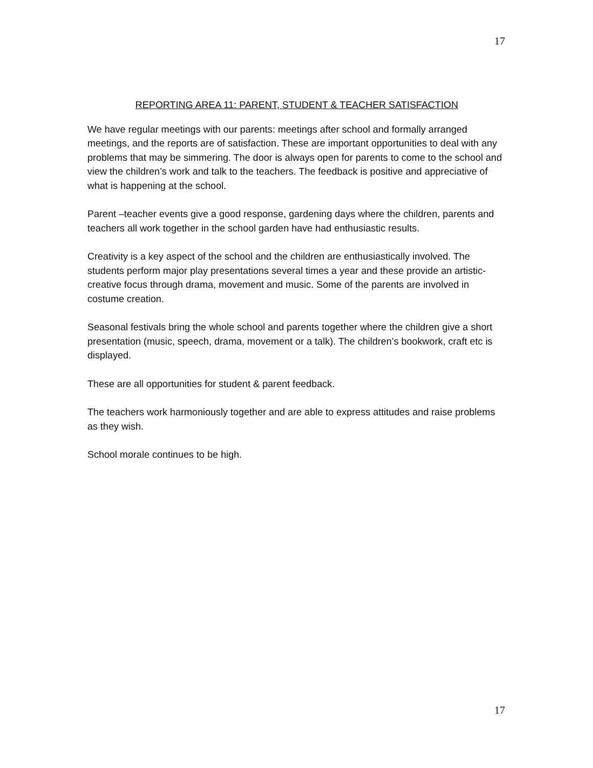17
REPORTING AREA 11: PARENT, STUDENT & TEACHER SATISFACTION
We have regular meetings with our parents: meetings after school and formally arranged meetings, and the reports are of satisfaction. These are important opportunities to deal with any problems that may be simmering. The door is always open for parents to come to the school and view the children’s work and talk to the teachers. The feedback is positive and appreciative of what is happening at the school.
Parent –teacher events give a good response, gardening days where the children, parents and teachers all work together in the school garden have had enthusiastic results.
Creativity is a key aspect of the school and the children are enthusiastically involved. The students perform major play presentations several times a year and these provide an artistic-creative focus through drama, movement and music. Some of the parents are involved in costume creation.
Seasonal festivals bring the whole school and parents together where the children give a short presentation (music, speech, drama, movement or a talk). The children’s bookwork, craft etc is displayed.
These are all opportunities for student & parent feedback.
The teachers work harmoniously together and are able to express attitudes and raise problems as they wish.
School morale continues to be high.
17